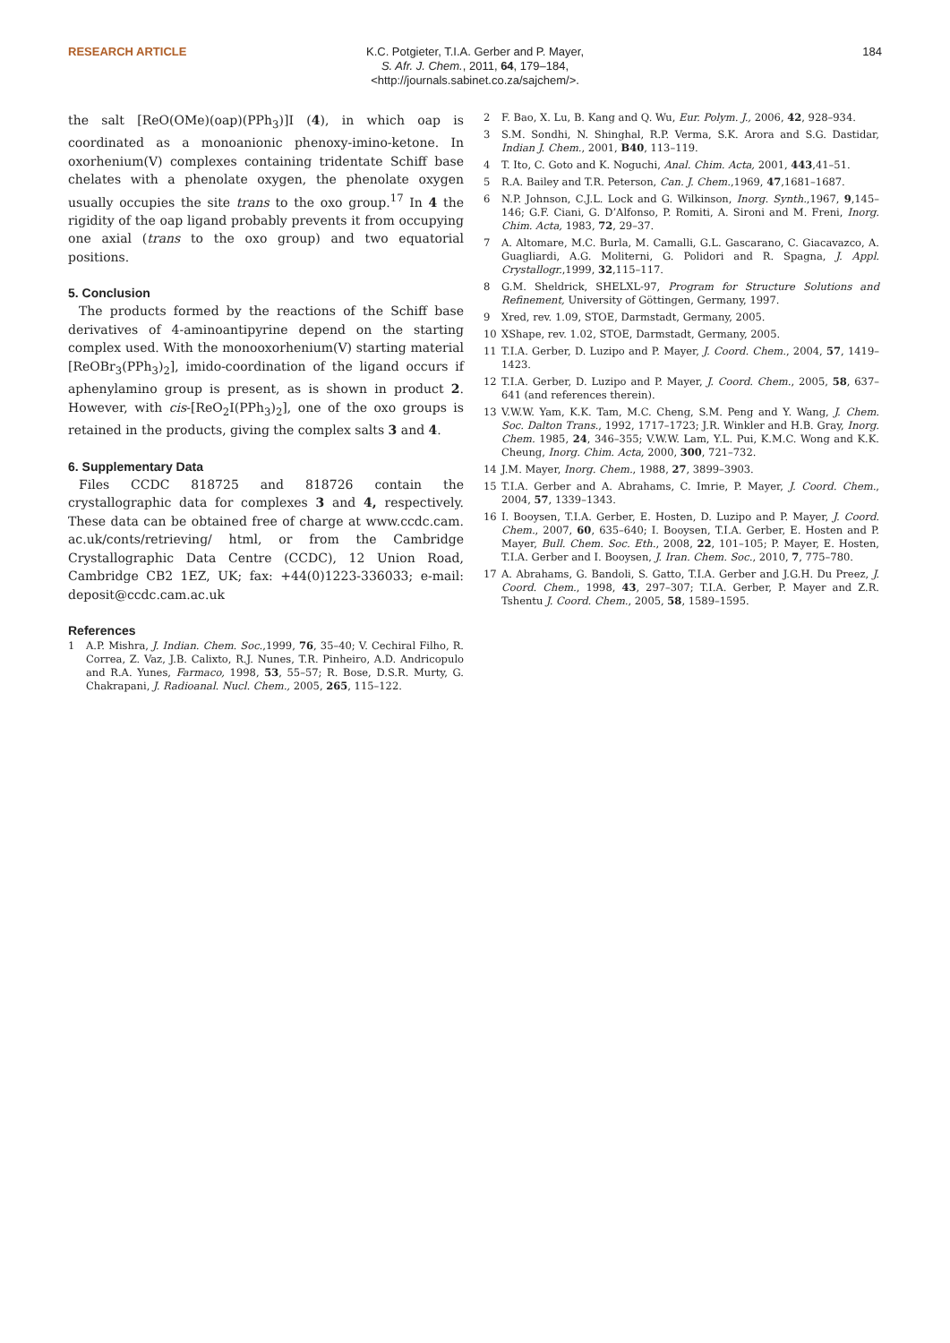RESEARCH ARTICLE
K.C. Potgieter, T.I.A. Gerber and P. Mayer,
S. Afr. J. Chem., 2011, 64, 179–184,
<http://journals.sabinet.co.za/sajchem/>.
184
the salt [ReO(OMe)(oap)(PPh<sub>3</sub>)]I (4), in which oap is coordinated as a monoanionic phenoxy-imino-ketone. In oxorhenium(V) complexes containing tridentate Schiff base chelates with a phenolate oxygen, the phenolate oxygen usually occupies the site trans to the oxo group.<sup>17</sup> In 4 the rigidity of the oap ligand probably prevents it from occupying one axial (trans to the oxo group) and two equatorial positions.
5. Conclusion
The products formed by the reactions of the Schiff base derivatives of 4-aminoantipyrine depend on the starting complex used. With the monooxorhenium(V) starting material [ReOBr<sub>3</sub>(PPh<sub>3</sub>)<sub>2</sub>], imido-coordination of the ligand occurs if aphenylamino group is present, as is shown in product 2. However, with cis-[ReO<sub>2</sub>I(PPh<sub>3</sub>)<sub>2</sub>], one of the oxo groups is retained in the products, giving the complex salts 3 and 4.
6. Supplementary Data
Files CCDC 818725 and 818726 contain the crystallographic data for complexes 3 and 4, respectively. These data can be obtained free of charge at www.ccdc.cam. ac.uk/conts/retrieving/ html, or from the Cambridge Crystallographic Data Centre (CCDC), 12 Union Road, Cambridge CB2 1EZ, UK; fax: +44(0)1223-336033; e-mail: deposit@ccdc.cam.ac.uk
References
1 A.P. Mishra, J. Indian. Chem. Soc.,1999, 76, 35–40; V. Cechiral Filho, R. Correa, Z. Vaz, J.B. Calixto, R.J. Nunes, T.R. Pinheiro, A.D. Andricopulo and R.A. Yunes, Farmaco, 1998, 53, 55–57; R. Bose, D.S.R. Murty, G. Chakrapani, J. Radioanal. Nucl. Chem., 2005, 265, 115–122.
2 F. Bao, X. Lu, B. Kang and Q. Wu, Eur. Polym. J., 2006, 42, 928–934.
3 S.M. Sondhi, N. Shinghal, R.P. Verma, S.K. Arora and S.G. Dastidar, Indian J. Chem., 2001, B40, 113–119.
4 T. Ito, C. Goto and K. Noguchi, Anal. Chim. Acta, 2001, 443,41–51.
5 R.A. Bailey and T.R. Peterson, Can. J. Chem.,1969, 47,1681–1687.
6 N.P. Johnson, C.J.L. Lock and G. Wilkinson, Inorg. Synth.,1967, 9,145–146; G.F. Ciani, G. D’Alfonso, P. Romiti, A. Sironi and M. Freni, Inorg. Chim. Acta, 1983, 72, 29–37.
7 A. Altomare, M.C. Burla, M. Camalli, G.L. Gascarano, C. Giacavazco, A. Guagliardi, A.G. Moliterni, G. Polidori and R. Spagna, J. Appl. Crystallogr.,1999, 32,115–117.
8 G.M. Sheldrick, SHELXL-97, Program for Structure Solutions and Refinement, University of Göttingen, Germany, 1997.
9 Xred, rev. 1.09, STOE, Darmstadt, Germany, 2005.
10 XShape, rev. 1.02, STOE, Darmstadt, Germany, 2005.
11 T.I.A. Gerber, D. Luzipo and P. Mayer, J. Coord. Chem., 2004, 57, 1419–1423.
12 T.I.A. Gerber, D. Luzipo and P. Mayer, J. Coord. Chem., 2005, 58, 637–641 (and references therein).
13 V.W.W. Yam, K.K. Tam, M.C. Cheng, S.M. Peng and Y. Wang, J. Chem. Soc. Dalton Trans., 1992, 1717–1723; J.R. Winkler and H.B. Gray, Inorg. Chem. 1985, 24, 346–355; V.W.W. Lam, Y.L. Pui, K.M.C. Wong and K.K. Cheung, Inorg. Chim. Acta, 2000, 300, 721–732.
14 J.M. Mayer, Inorg. Chem., 1988, 27, 3899–3903.
15 T.I.A. Gerber and A. Abrahams, C. Imrie, P. Mayer, J. Coord. Chem., 2004, 57, 1339–1343.
16 I. Booysen, T.I.A. Gerber, E. Hosten, D. Luzipo and P. Mayer, J. Coord. Chem., 2007, 60, 635–640; I. Booysen, T.I.A. Gerber, E. Hosten and P. Mayer, Bull. Chem. Soc. Eth., 2008, 22, 101–105; P. Mayer, E. Hosten, T.I.A. Gerber and I. Booysen, J. Iran. Chem. Soc., 2010, 7, 775–780.
17 A. Abrahams, G. Bandoli, S. Gatto, T.I.A. Gerber and J.G.H. Du Preez, J. Coord. Chem., 1998, 43, 297–307; T.I.A. Gerber, P. Mayer and Z.R. Tshentu J. Coord. Chem., 2005, 58, 1589–1595.